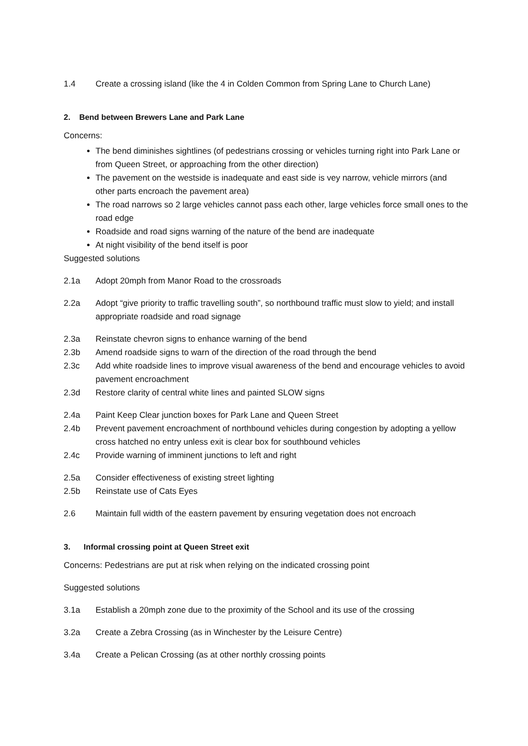1.4 Create a crossing island (like the 4 in Colden Common from Spring Lane to Church Lane)
2. Bend between Brewers Lane and Park Lane
Concerns:
The bend diminishes sightlines (of pedestrians crossing or vehicles turning right into Park Lane or from Queen Street, or approaching from the other direction)
The pavement on the westside is inadequate and east side is vey narrow, vehicle mirrors (and other parts encroach the pavement area)
The road narrows so 2 large vehicles cannot pass each other, large vehicles force small ones to the road edge
Roadside and road signs warning of the nature of the bend are inadequate
At night visibility of the bend itself is poor
Suggested solutions
2.1a Adopt 20mph from Manor Road to the crossroads
2.2a Adopt “give priority to traffic travelling south”, so northbound traffic must slow to yield; and install appropriate roadside and road signage
2.3a Reinstate chevron signs to enhance warning of the bend
2.3b Amend roadside signs to warn of the direction of the road through the bend
2.3c Add white roadside lines to improve visual awareness of the bend and encourage vehicles to avoid pavement encroachment
2.3d Restore clarity of central white lines and painted SLOW signs
2.4a Paint Keep Clear junction boxes for Park Lane and Queen Street
2.4b Prevent pavement encroachment of northbound vehicles during congestion by adopting a yellow cross hatched no entry unless exit is clear box for southbound vehicles
2.4c Provide warning of imminent junctions to left and right
2.5a Consider effectiveness of existing street lighting
2.5b Reinstate use of Cats Eyes
2.6 Maintain full width of the eastern pavement by ensuring vegetation does not encroach
3. Informal crossing point at Queen Street exit
Concerns: Pedestrians are put at risk when relying on the indicated crossing point
Suggested solutions
3.1a Establish a 20mph zone due to the proximity of the School and its use of the crossing
3.2a Create a Zebra Crossing (as in Winchester by the Leisure Centre)
3.4a Create a Pelican Crossing (as at other northly crossing points